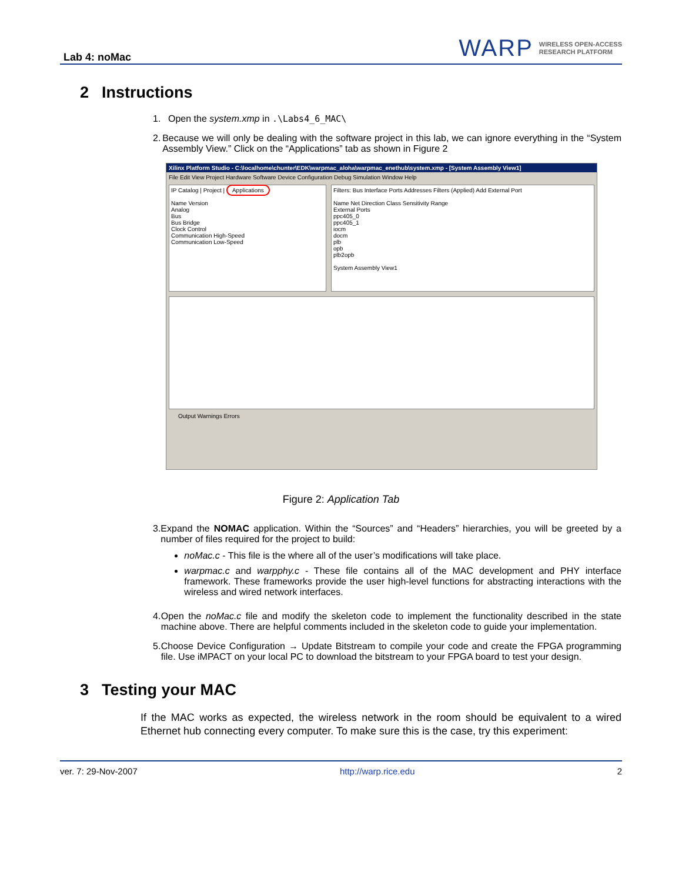Lab 4: noMac
WARP WIRELESS OPEN-ACCESS
RESEARCH PLATFORM
2 Instructions
1. Open the system.xmp in .\Labs4_6_MAC\
2. Because we will only be dealing with the software project in this lab, we can ignore everything in the “System Assembly View.” Click on the “Applications” tab as shown in Figure 2
Xilinx Platform Studio - C:\localhome\chunter\EDK\warpmac_aloha\warpmac_enethub\system.xmp - [System Assembly View1]
File Edit View Project Hardware Software Device Configuration Debug Simulation Window Help
IP Catalog | Project | Applications
Name Version
Analog
Bus
Bus Bridge
Clock Control
Communication High-Speed
Communication Low-Speed
Filters: Bus Interface Ports Addresses Filters (Applied) Add External Port
Name Net Direction Class Sensitivity Range
External Ports
ppc405_0
ppc405_1
iocm
docm
plb
opb
plb2opb
System Assembly View1
Output Warnings Errors
Figure 2: Application Tab
3. Expand the NOMAC application. Within the “Sources” and “Headers” hierarchies, you will be greeted by a number of files required for the project to build:
noMac.c - This file is the where all of the user’s modifications will take place.
warpmac.c and warpphy.c - These file contains all of the MAC development and PHY interface framework. These frameworks provide the user high-level functions for abstracting interactions with the wireless and wired network interfaces.
4. Open the noMac.c file and modify the skeleton code to implement the functionality described in the state machine above. There are helpful comments included in the skeleton code to guide your implementation.
5. Choose Device Configuration → Update Bitstream to compile your code and create the FPGA programming file. Use iMPACT on your local PC to download the bitstream to your FPGA board to test your design.
3 Testing your MAC
If the MAC works as expected, the wireless network in the room should be equivalent to a wired Ethernet hub connecting every computer. To make sure this is the case, try this experiment:
ver. 7: 29-Nov-2007 http://warp.rice.edu 2